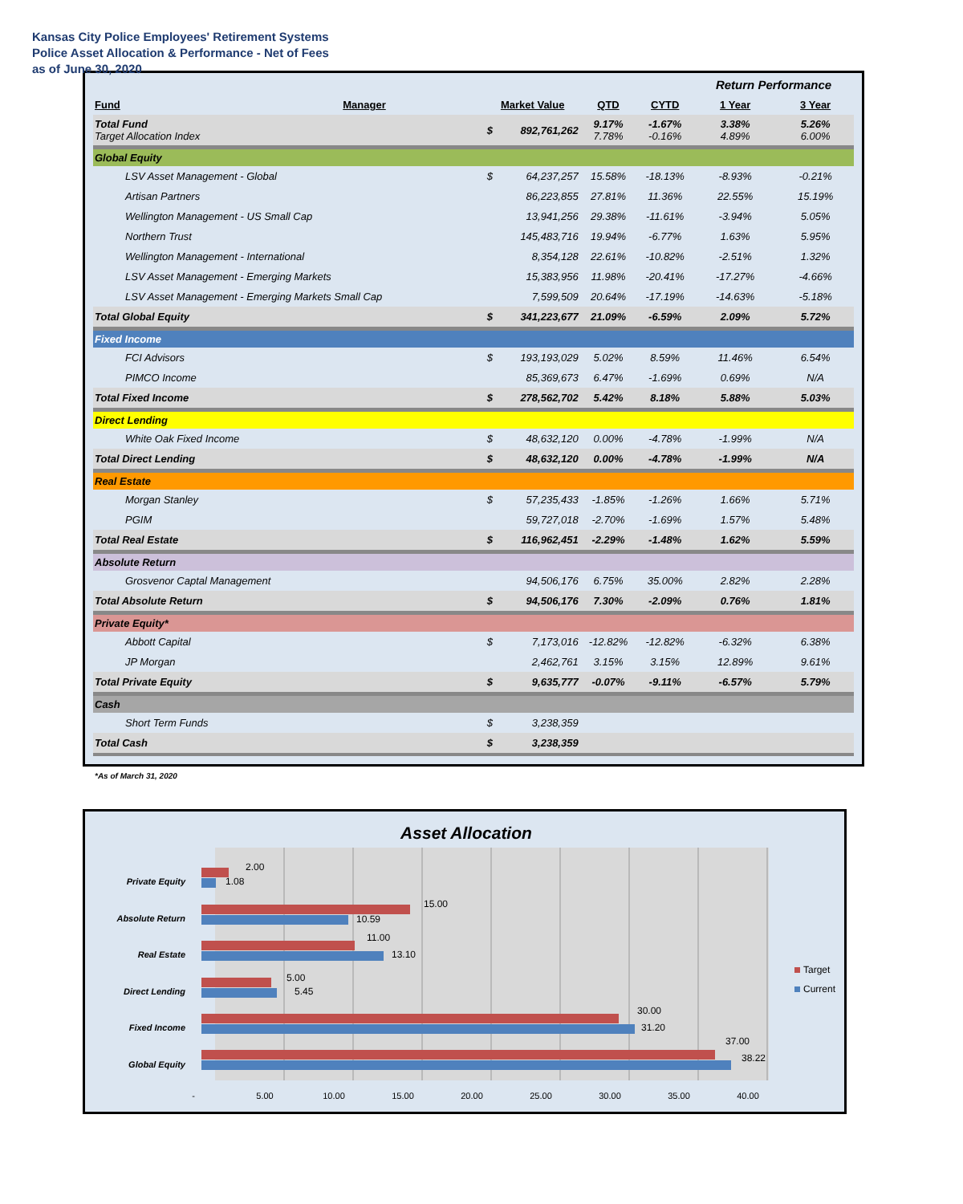Kansas City Police Employees' Retirement Systems
Police Asset Allocation & Performance - Net of Fees
as of June 30, 2020
| | | | | | | Return Performance | |
| Fund | Manager | Market Value | | QTD | CYTD | 1 Year | 3 Year |
| Total Fund Target Allocation Index | | $ | 892,761,262 | 9.17% 7.78% | -1.67% -0.16% | 3.38% 4.89% | 5.26% 6.00% |
| Global Equity | | | | | | | |
| LSV Asset Management - Global | | $ | 64,237,257 | 15.58% | -18.13% | -8.93% | -0.21% |
| Artisan Partners | | | 86,223,855 | 27.81% | 11.36% | 22.55% | 15.19% |
| Wellington Management - US Small Cap | | | 13,941,256 | 29.38% | -11.61% | -3.94% | 5.05% |
| Northern Trust | | | 145,483,716 | 19.94% | -6.77% | 1.63% | 5.95% |
| Wellington Management - International | | | 8,354,128 | 22.61% | -10.82% | -2.51% | 1.32% |
| LSV Asset Management - Emerging Markets | | | 15,383,956 | 11.98% | -20.41% | -17.27% | -4.66% |
| LSV Asset Management - Emerging Markets Small Cap | | | 7,599,509 | 20.64% | -17.19% | -14.63% | -5.18% |
| Total Global Equity | | $ | 341,223,677 | 21.09% | -6.59% | 2.09% | 5.72% |
| Fixed Income | | | | | | | |
| FCI Advisors | | $ | 193,193,029 | 5.02% | 8.59% | 11.46% | 6.54% |
| PIMCO Income | | | 85,369,673 | 6.47% | -1.69% | 0.69% | N/A |
| Total Fixed Income | | $ | 278,562,702 | 5.42% | 8.18% | 5.88% | 5.03% |
| Direct Lending | | | | | | | |
| White Oak Fixed Income | | $ | 48,632,120 | 0.00% | -4.78% | -1.99% | N/A |
| Total Direct Lending | | $ | 48,632,120 | 0.00% | -4.78% | -1.99% | N/A |
| Real Estate | | | | | | | |
| Morgan Stanley | | $ | 57,235,433 | -1.85% | -1.26% | 1.66% | 5.71% |
| PGIM | | | 59,727,018 | -2.70% | -1.69% | 1.57% | 5.48% |
| Total Real Estate | | $ | 116,962,451 | -2.29% | -1.48% | 1.62% | 5.59% |
| Absolute Return | | | | | | | |
| Grosvenor Captal Management | | | 94,506,176 | 6.75% | 35.00% | 2.82% | 2.28% |
| Total Absolute Return | | $ | 94,506,176 | 7.30% | -2.09% | 0.76% | 1.81% |
| Private Equity* | | | | | | | |
| Abbott Capital | | $ | 7,173,016 | -12.82% | -12.82% | -6.32% | 6.38% |
| JP Morgan | | | 2,462,761 | 3.15% | 3.15% | 12.89% | 9.61% |
| Total Private Equity | | $ | 9,635,777 | -0.07% | -9.11% | -6.57% | 5.79% |
| Cash | | | | | | | |
| Short Term Funds | | $ | 3,238,359 | | | | |
| Total Cash | | $ | 3,238,359 | | | | |
*As of March 31, 2020
Asset Allocation
Private Equity
Absolute Return
Real Estate
Direct Lending
Fixed Income
Global Equity
2.00
1.08
15.00
10.59
11.00
13.10
5.00
5.45
30.00
31.20
37.00
38.22
-
5.00
10.00
15.00
20.00
25.00
30.00
35.00
40.00
Target
Current